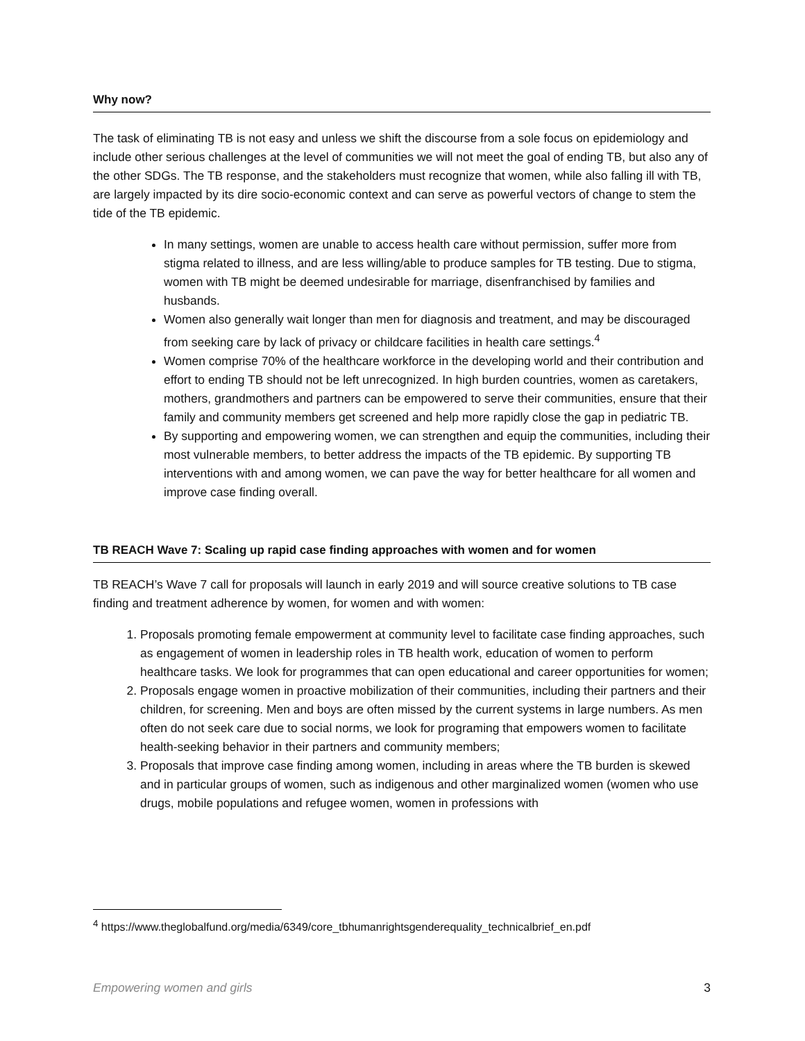Why now?
The task of eliminating TB is not easy and unless we shift the discourse from a sole focus on epidemiology and include other serious challenges at the level of communities we will not meet the goal of ending TB, but also any of the other SDGs. The TB response, and the stakeholders must recognize that women, while also falling ill with TB, are largely impacted by its dire socio-economic context and can serve as powerful vectors of change to stem the tide of the TB epidemic.
In many settings, women are unable to access health care without permission, suffer more from stigma related to illness, and are less willing/able to produce samples for TB testing. Due to stigma, women with TB might be deemed undesirable for marriage, disenfranchised by families and husbands.
Women also generally wait longer than men for diagnosis and treatment, and may be discouraged from seeking care by lack of privacy or childcare facilities in health care settings.<sup>4</sup>
Women comprise 70% of the healthcare workforce in the developing world and their contribution and effort to ending TB should not be left unrecognized. In high burden countries, women as caretakers, mothers, grandmothers and partners can be empowered to serve their communities, ensure that their family and community members get screened and help more rapidly close the gap in pediatric TB.
By supporting and empowering women, we can strengthen and equip the communities, including their most vulnerable members, to better address the impacts of the TB epidemic. By supporting TB interventions with and among women, we can pave the way for better healthcare for all women and improve case finding overall.
TB REACH Wave 7: Scaling up rapid case finding approaches with women and for women
TB REACH’s Wave 7 call for proposals will launch in early 2019 and will source creative solutions to TB case finding and treatment adherence by women, for women and with women:
1. Proposals promoting female empowerment at community level to facilitate case finding approaches, such as engagement of women in leadership roles in TB health work, education of women to perform healthcare tasks. We look for programmes that can open educational and career opportunities for women;
2. Proposals engage women in proactive mobilization of their communities, including their partners and their children, for screening. Men and boys are often missed by the current systems in large numbers. As men often do not seek care due to social norms, we look for programing that empowers women to facilitate health-seeking behavior in their partners and community members;
3. Proposals that improve case finding among women, including in areas where the TB burden is skewed and in particular groups of women, such as indigenous and other marginalized women (women who use drugs, mobile populations and refugee women, women in professions with
<sup>4</sup> https://www.theglobalfund.org/media/6349/core_tbhumanrightsgenderequality_technicalbrief_en.pdf
Empowering women and girls 3